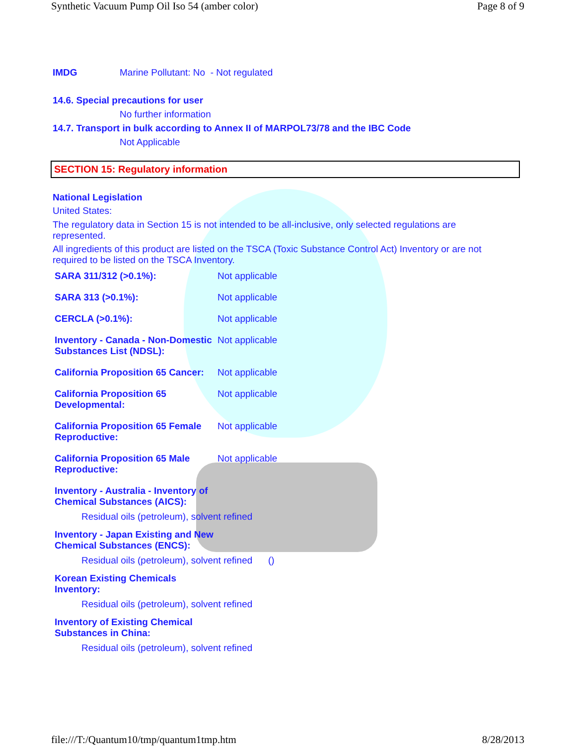Synthetic Vacuum Pump Oil Iso 54 (amber color) Page 8 of 9
IMDG Marine Pollutant: No - Not regulated
14.6. Special precautions for user
No further information
14.7. Transport in bulk according to Annex II of MARPOL73/78 and the IBC Code
Not Applicable
SECTION 15: Regulatory information
National Legislation
United States:
The regulatory data in Section 15 is not intended to be all-inclusive, only selected regulations are represented.
All ingredients of this product are listed on the TSCA (Toxic Substance Control Act) Inventory or are not required to be listed on the TSCA Inventory.
| SARA 311/312 (>0.1%): | Not applicable |
| SARA 313 (>0.1%): | Not applicable |
| CERCLA (>0.1%): | Not applicable |
| Inventory - Canada - Non-Domestic Substances List (NDSL): | Not applicable |
| California Proposition 65 Cancer: | Not applicable |
| California Proposition 65 Developmental: | Not applicable |
| California Proposition 65 Female Reproductive: | Not applicable |
| California Proposition 65 Male Reproductive: | Not applicable |
| Inventory - Australia - Inventory of Chemical Substances (AICS): | |
| Residual oils (petroleum), solvent refined | |
| Inventory - Japan Existing and New Chemical Substances (ENCS): | |
| Residual oils (petroleum), solvent refined () | |
| Korean Existing Chemicals Inventory: | |
| Residual oils (petroleum), solvent refined | |
| Inventory of Existing Chemical Substances in China: | |
| Residual oils (petroleum), solvent refined | |
file:///T:/Quantum10/tmp/quantum1tmp.htm 8/28/2013